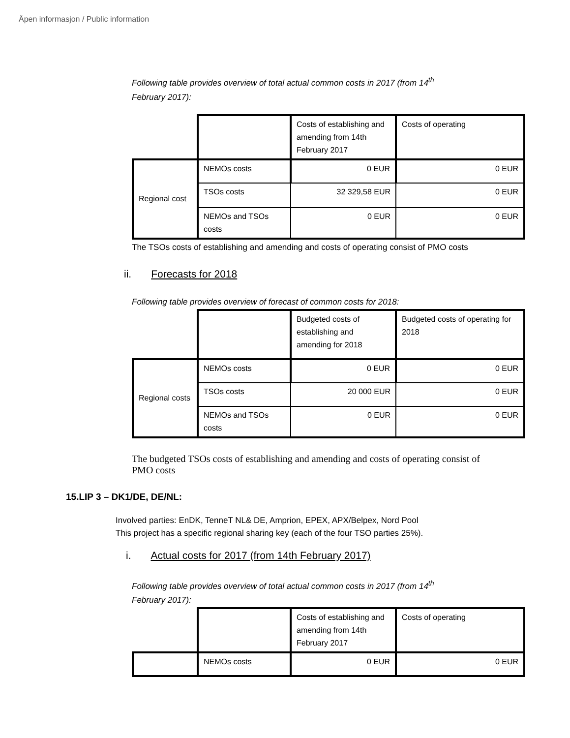Åpen informasjon / Public information
Following table provides overview of total actual common costs in 2017 (from 14<sup>th</sup>
February 2017):
| | | Costs of establishing and amending from 14th February 2017 | Costs of operating |
| Regional cost | NEMOs costs | 0 EUR | 0 EUR |
| | TSOs costs | 32 329,58 EUR | 0 EUR |
| | NEMOs and TSOs costs | 0 EUR | 0 EUR |
The TSOs costs of establishing and amending and costs of operating consist of PMO costs
ii. Forecasts for 2018
Following table provides overview of forecast of common costs for 2018:
| | | Budgeted costs of establishing and amending for 2018 | Budgeted costs of operating for 2018 |
| Regional costs | NEMOs costs | 0 EUR | 0 EUR |
| | TSOs costs | 20 000 EUR | 0 EUR |
| | NEMOs and TSOs costs | 0 EUR | 0 EUR |
The budgeted TSOs costs of establishing and amending and costs of operating consist of PMO costs
15.LIP 3 – DK1/DE, DE/NL:
Involved parties: EnDK, TenneT NL& DE, Amprion, EPEX, APX/Belpex, Nord Pool
This project has a specific regional sharing key (each of the four TSO parties 25%).
i. Actual costs for 2017 (from 14th February 2017)
Following table provides overview of total actual common costs in 2017 (from 14<sup>th</sup>
February 2017):
| | | Costs of establishing and amending from 14th February 2017 | Costs of operating |
| | NEMOs costs | 0 EUR | 0 EUR |